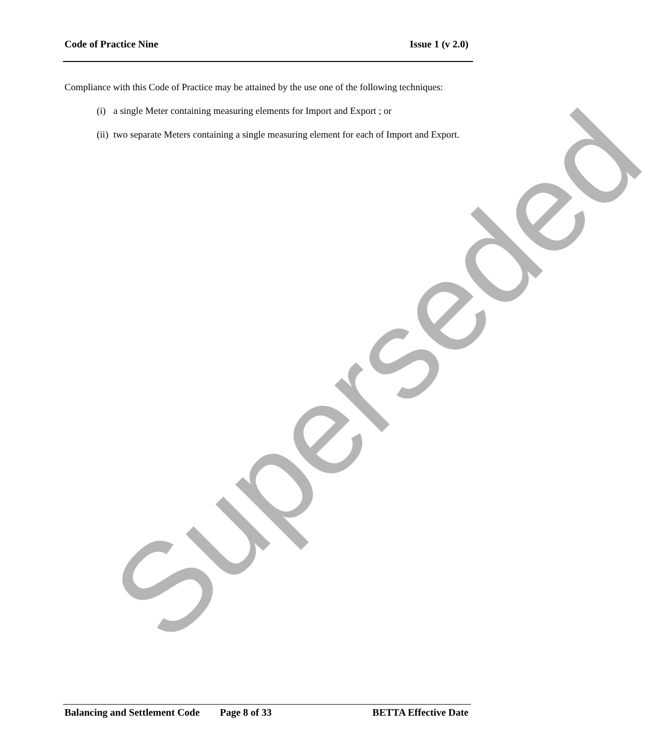Code of Practice Nine Issue 1 (v 2.0)
Compliance with this Code of Practice may be attained by the use one of the following techniques:
(i) a single Meter containing measuring elements for Import and Export ; or
(ii) two separate Meters containing a single measuring element for each of Import and Export.
Superseded
Balancing and Settlement Code Page 8 of 33 BETTA Effective Date